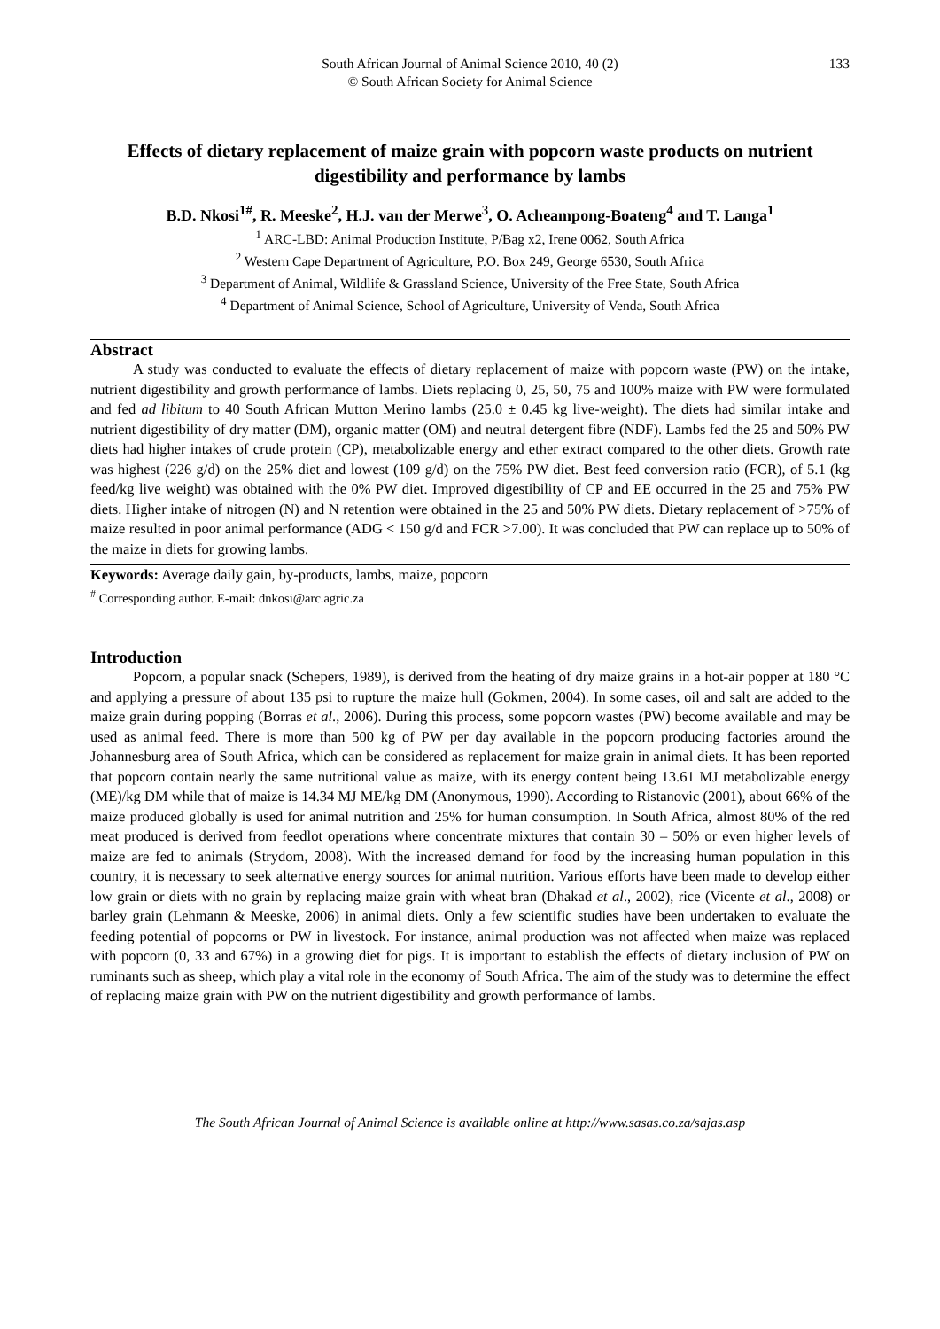South African Journal of Animal Science 2010, 40 (2)
© South African Society for Animal Science
133
Effects of dietary replacement of maize grain with popcorn waste products on nutrient digestibility and performance by lambs
B.D. Nkosi<sup>1#</sup>, R. Meeske<sup>2</sup>, H.J. van der Merwe<sup>3</sup>, O. Acheampong-Boateng<sup>4</sup> and T. Langa<sup>1</sup>
<sup>1</sup> ARC-LBD: Animal Production Institute, P/Bag x2, Irene 0062, South Africa
<sup>2</sup> Western Cape Department of Agriculture, P.O. Box 249, George 6530, South Africa
<sup>3</sup> Department of Animal, Wildlife & Grassland Science, University of the Free State, South Africa
<sup>4</sup> Department of Animal Science, School of Agriculture, University of Venda, South Africa
Abstract
A study was conducted to evaluate the effects of dietary replacement of maize with popcorn waste (PW) on the intake, nutrient digestibility and growth performance of lambs. Diets replacing 0, 25, 50, 75 and 100% maize with PW were formulated and fed ad libitum to 40 South African Mutton Merino lambs (25.0 ± 0.45 kg live-weight). The diets had similar intake and nutrient digestibility of dry matter (DM), organic matter (OM) and neutral detergent fibre (NDF). Lambs fed the 25 and 50% PW diets had higher intakes of crude protein (CP), metabolizable energy and ether extract compared to the other diets. Growth rate was highest (226 g/d) on the 25% diet and lowest (109 g/d) on the 75% PW diet. Best feed conversion ratio (FCR), of 5.1 (kg feed/kg live weight) was obtained with the 0% PW diet. Improved digestibility of CP and EE occurred in the 25 and 75% PW diets. Higher intake of nitrogen (N) and N retention were obtained in the 25 and 50% PW diets. Dietary replacement of >75% of maize resulted in poor animal performance (ADG < 150 g/d and FCR >7.00). It was concluded that PW can replace up to 50% of the maize in diets for growing lambs.
Keywords: Average daily gain, by-products, lambs, maize, popcorn
<sup>#</sup> Corresponding author. E-mail: dnkosi@arc.agric.za
Introduction
Popcorn, a popular snack (Schepers, 1989), is derived from the heating of dry maize grains in a hot-air popper at 180 °C and applying a pressure of about 135 psi to rupture the maize hull (Gokmen, 2004). In some cases, oil and salt are added to the maize grain during popping (Borras et al., 2006). During this process, some popcorn wastes (PW) become available and may be used as animal feed. There is more than 500 kg of PW per day available in the popcorn producing factories around the Johannesburg area of South Africa, which can be considered as replacement for maize grain in animal diets. It has been reported that popcorn contain nearly the same nutritional value as maize, with its energy content being 13.61 MJ metabolizable energy (ME)/kg DM while that of maize is 14.34 MJ ME/kg DM (Anonymous, 1990). According to Ristanovic (2001), about 66% of the maize produced globally is used for animal nutrition and 25% for human consumption. In South Africa, almost 80% of the red meat produced is derived from feedlot operations where concentrate mixtures that contain 30 – 50% or even higher levels of maize are fed to animals (Strydom, 2008). With the increased demand for food by the increasing human population in this country, it is necessary to seek alternative energy sources for animal nutrition. Various efforts have been made to develop either low grain or diets with no grain by replacing maize grain with wheat bran (Dhakad et al., 2002), rice (Vicente et al., 2008) or barley grain (Lehmann & Meeske, 2006) in animal diets. Only a few scientific studies have been undertaken to evaluate the feeding potential of popcorns or PW in livestock. For instance, animal production was not affected when maize was replaced with popcorn (0, 33 and 67%) in a growing diet for pigs. It is important to establish the effects of dietary inclusion of PW on ruminants such as sheep, which play a vital role in the economy of South Africa. The aim of the study was to determine the effect of replacing maize grain with PW on the nutrient digestibility and growth performance of lambs.
The South African Journal of Animal Science is available online at http://www.sasas.co.za/sajas.asp